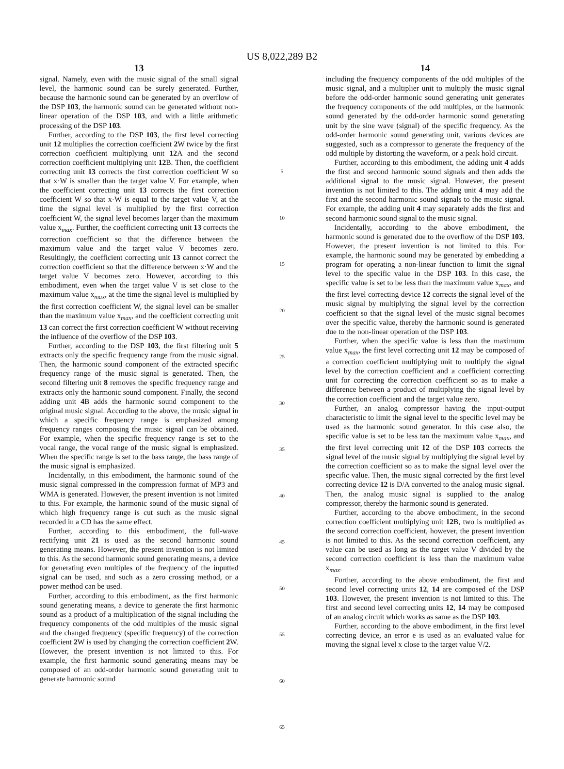US 8,022,289 B2
13
signal. Namely, even with the music signal of the small signal level, the harmonic sound can be surely generated. Further, because the harmonic sound can be generated by an overflow of the DSP 103, the harmonic sound can be generated without non-linear operation of the DSP 103, and with a little arithmetic processing of the DSP 103.
Further, according to the DSP 103, the first level correcting unit 12 multiplies the correction coefficient 2 W twice by the first correction coefficient multiplying unit 12 A and the second correction coefficient multiplying unit 12 B. Then, the coefficient correcting unit 13 corrects the first correction coefficient W so that x·W is smaller than the target value V. For example, when the coefficient correcting unit 13 corrects the first correction coefficient W so that x·W is equal to the target value V, at the time the signal level is multiplied by the first correction coefficient W, the signal level becomes larger than the maximum value x<sub>max</sub>. Further, the coefficient correcting unit 13 corrects the correction coefficient so that the difference between the maximum value and the target value V becomes zero. Resultingly, the coefficient correcting unit 13 cannot correct the correction coefficient so that the difference between x·W and the target value V becomes zero. However, according to this embodiment, even when the target value V is set close to the maximum value x<sub>max</sub>, at the time the signal level is multiplied by the first correction coefficient W, the signal level can be smaller than the maximum value x<sub>max</sub>, and the coefficient correcting unit 13 can correct the first correction coefficient W without receiving the influence of the overflow of the DSP 103.
Further, according to the DSP 103, the first filtering unit 5 extracts only the specific frequency range from the music signal. Then, the harmonic sound component of the extracted specific frequency range of the music signal is generated. Then, the second filtering unit 8 removes the specific frequency range and extracts only the harmonic sound component. Finally, the second adding unit 4 B adds the harmonic sound component to the original music signal. According to the above, the music signal in which a specific frequency range is emphasized among frequency ranges composing the music signal can be obtained. For example, when the specific frequency range is set to the vocal range, the vocal range of the music signal is emphasized. When the specific range is set to the bass range, the bass range of the music signal is emphasized.
Incidentally, in this embodiment, the harmonic sound of the music signal compressed in the compression format of MP3 and WMA is generated. However, the present invention is not limited to this. For example, the harmonic sound of the music signal of which high frequency range is cut such as the music signal recorded in a CD has the same effect.
Further, according to this embodiment, the full-wave rectifying unit 21 is used as the second harmonic sound generating means. However, the present invention is not limited to this. As the second harmonic sound generating means, a device for generating even multiples of the frequency of the inputted signal can be used, and such as a zero crossing method, or a power method can be used.
Further, according to this embodiment, as the first harmonic sound generating means, a device to generate the first harmonic sound as a product of a multiplication of the signal including the frequency components of the odd multiples of the music signal and the changed frequency (specific frequency) of the correction coefficient 2 W is used by changing the correction coefficient 2 W. However, the present invention is not limited to this. For example, the first harmonic sound generating means may be composed of an odd-order harmonic sound generating unit to generate harmonic sound
5
10
15
20
25
30
35
40
45
50
55
60
65
14
including the frequency components of the odd multiples of the music signal, and a multiplier unit to multiply the music signal before the odd-order harmonic sound generating unit generates the frequency components of the odd multiples, or the harmonic sound generated by the odd-order harmonic sound generating unit by the sine wave (signal) of the specific frequency. As the odd-order harmonic sound generating unit, various devices are suggested, such as a compressor to generate the frequency of the odd multiple by distorting the waveform, or a peak hold circuit.
Further, according to this embodiment, the adding unit 4 adds the first and second harmonic sound signals and then adds the additional signal to the music signal. However, the present invention is not limited to this. The adding unit 4 may add the first and the second harmonic sound signals to the music signal. For example, the adding unit 4 may separately adds the first and second harmonic sound signal to the music signal.
Incidentally, according to the above embodiment, the harmonic sound is generated due to the overflow of the DSP 103. However, the present invention is not limited to this. For example, the harmonic sound may be generated by embedding a program for operating a non-linear function to limit the signal level to the specific value in the DSP 103. In this case, the specific value is set to be less than the maximum value x<sub>max</sub>, and the first level correcting device 12 corrects the signal level of the music signal by multiplying the signal level by the correction coefficient so that the signal level of the music signal becomes over the specific value, thereby the harmonic sound is generated due to the non-linear operation of the DSP 103.
Further, when the specific value is less than the maximum value x<sub>max</sub>, the first level correcting unit 12 may be composed of a correction coefficient multiplying unit to multiply the signal level by the correction coefficient and a coefficient correcting unit for correcting the correction coefficient so as to make a difference between a product of multiplying the signal level by the correction coefficient and the target value zero.
Further, an analog compressor having the input-output characteristic to limit the signal level to the specific level may be used as the harmonic sound generator. In this case also, the specific value is set to be less tan the maximum value x<sub>max</sub>, and the first level correcting unit 12 of the DSP 103 corrects the signal level of the music signal by multiplying the signal level by the correction coefficient so as to make the signal level over the specific value. Then, the music signal corrected by the first level correcting device 12 is D/A converted to the analog music signal. Then, the analog music signal is supplied to the analog compressor, thereby the harmonic sound is generated.
Further, according to the above embodiment, in the second correction coefficient multiplying unit 12 B, two is multiplied as the second correction coefficient, however, the present invention is not limited to this. As the second correction coefficient, any value can be used as long as the target value V divided by the second correction coefficient is less than the maximum value x<sub>max</sub>.
Further, according to the above embodiment, the first and second level correcting units 12, 14 are composed of the DSP 103. However, the present invention is not limited to this. The first and second level correcting units 12, 14 may be composed of an analog circuit which works as same as the DSP 103.
Further, according to the above embodiment, in the first level correcting device, an error e is used as an evaluated value for moving the signal level x close to the target value V/2.